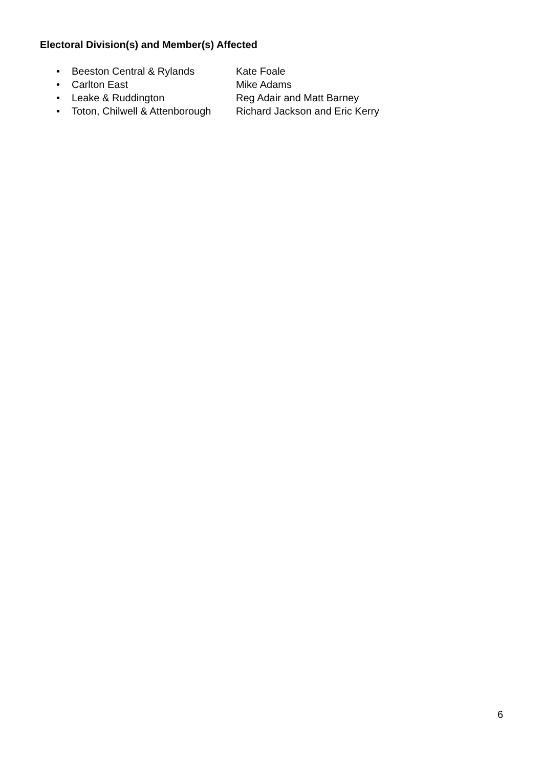Electoral Division(s) and Member(s) Affected
• Beeston Central & Rylands Kate Foale
• Carlton East Mike Adams
• Leake & Ruddington Reg Adair and Matt Barney
• Toton, Chilwell & Attenborough Richard Jackson and Eric Kerry
6